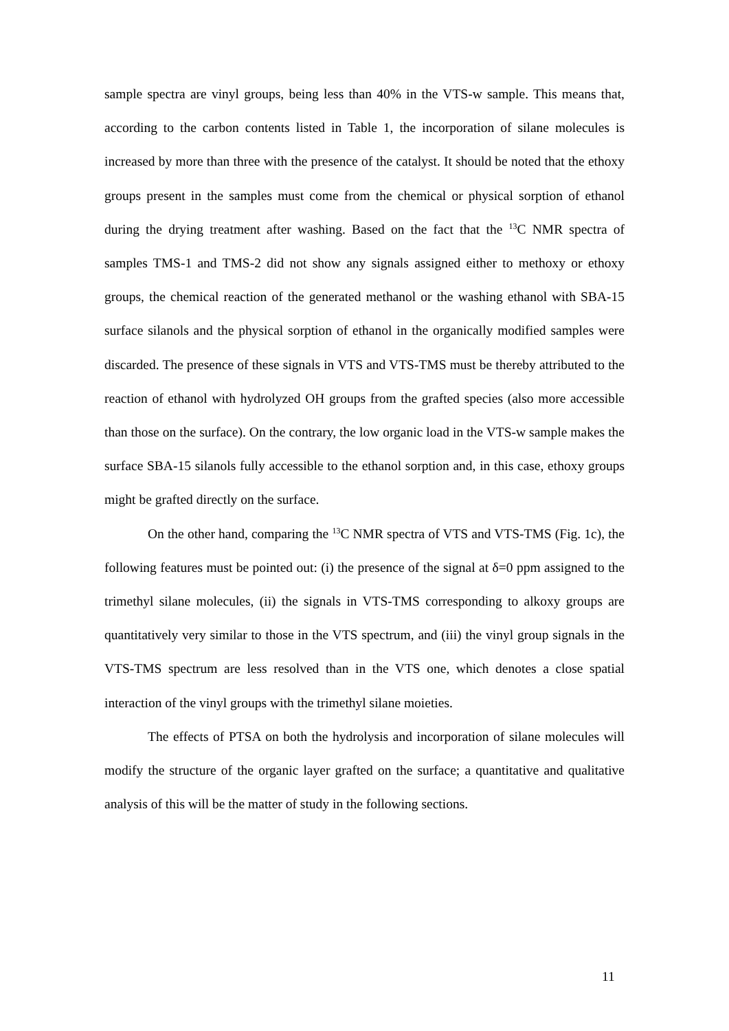sample spectra are vinyl groups, being less than 40% in the VTS-w sample. This means that, according to the carbon contents listed in Table 1, the incorporation of silane molecules is increased by more than three with the presence of the catalyst. It should be noted that the ethoxy groups present in the samples must come from the chemical or physical sorption of ethanol during the drying treatment after washing. Based on the fact that the <sup>13</sup>C NMR spectra of samples TMS-1 and TMS-2 did not show any signals assigned either to methoxy or ethoxy groups, the chemical reaction of the generated methanol or the washing ethanol with SBA-15 surface silanols and the physical sorption of ethanol in the organically modified samples were discarded. The presence of these signals in VTS and VTS-TMS must be thereby attributed to the reaction of ethanol with hydrolyzed OH groups from the grafted species (also more accessible than those on the surface). On the contrary, the low organic load in the VTS-w sample makes the surface SBA-15 silanols fully accessible to the ethanol sorption and, in this case, ethoxy groups might be grafted directly on the surface.
On the other hand, comparing the <sup>13</sup>C NMR spectra of VTS and VTS-TMS (Fig. 1c), the following features must be pointed out: (i) the presence of the signal at δ=0 ppm assigned to the trimethyl silane molecules, (ii) the signals in VTS-TMS corresponding to alkoxy groups are quantitatively very similar to those in the VTS spectrum, and (iii) the vinyl group signals in the VTS-TMS spectrum are less resolved than in the VTS one, which denotes a close spatial interaction of the vinyl groups with the trimethyl silane moieties.
The effects of PTSA on both the hydrolysis and incorporation of silane molecules will modify the structure of the organic layer grafted on the surface; a quantitative and qualitative analysis of this will be the matter of study in the following sections.
11